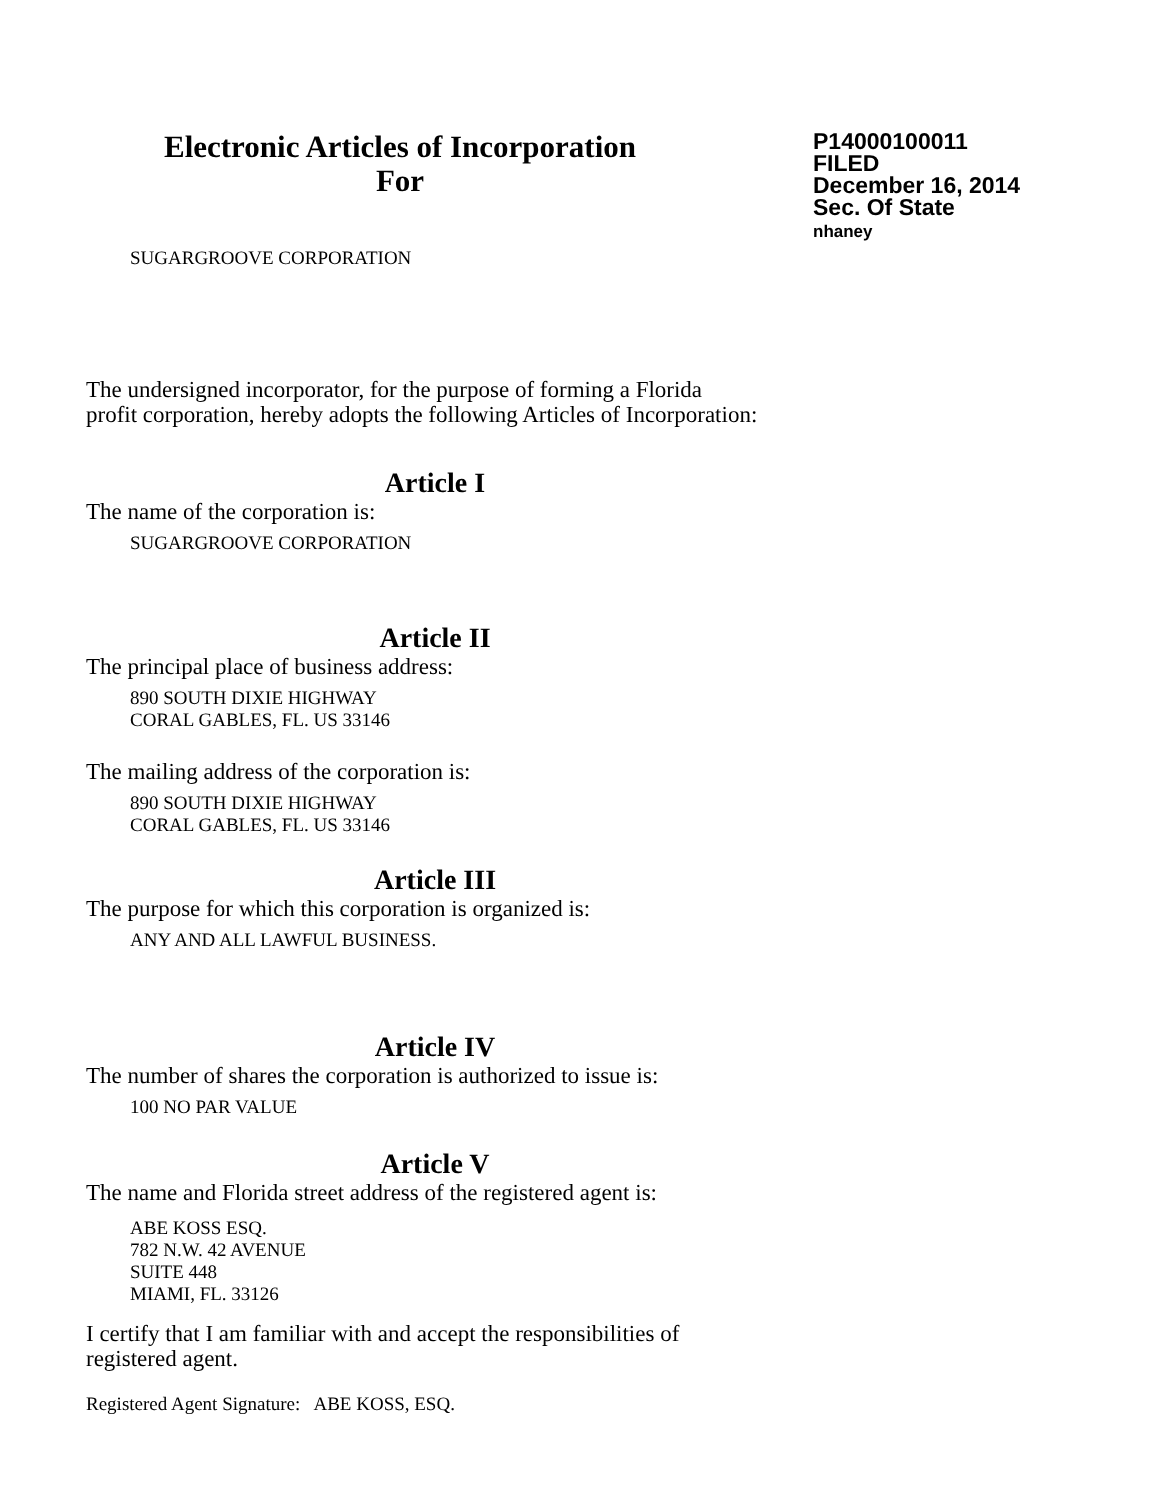Electronic Articles of Incorporation
For
P14000100011
FILED
December 16, 2014
Sec. Of State
nhaney
SUGARGROOVE CORPORATION
The undersigned incorporator, for the purpose of forming a Florida
profit corporation, hereby adopts the following Articles of Incorporation:
Article I
The name of the corporation is:
SUGARGROOVE CORPORATION
Article II
The principal place of business address:
890 SOUTH DIXIE HIGHWAY
CORAL GABLES, FL. US 33146
The mailing address of the corporation is:
890 SOUTH DIXIE HIGHWAY
CORAL GABLES, FL. US 33146
Article III
The purpose for which this corporation is organized is:
ANY AND ALL LAWFUL BUSINESS.
Article IV
The number of shares the corporation is authorized to issue is:
100 NO PAR VALUE
Article V
The name and Florida street address of the registered agent is:
ABE KOSS ESQ.
782 N.W. 42 AVENUE
SUITE 448
MIAMI, FL. 33126
I certify that I am familiar with and accept the responsibilities of
registered agent.
Registered Agent Signature: ABE KOSS, ESQ.